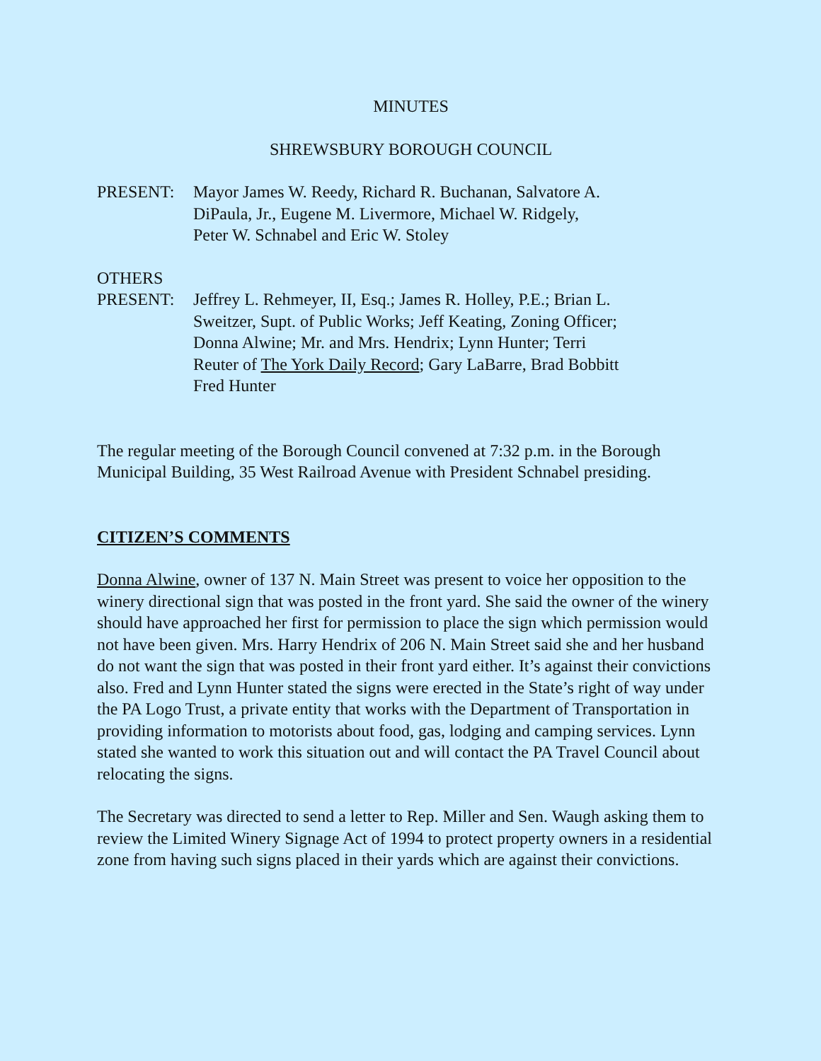MINUTES
SHREWSBURY BOROUGH COUNCIL
PRESENT: Mayor James W. Reedy, Richard R. Buchanan, Salvatore A.
DiPaula, Jr., Eugene M. Livermore, Michael W. Ridgely,
Peter W. Schnabel and Eric W. Stoley
OTHERS
PRESENT: Jeffrey L. Rehmeyer, II, Esq.; James R. Holley, P.E.; Brian L.
Sweitzer, Supt. of Public Works; Jeff Keating, Zoning Officer;
Donna Alwine; Mr. and Mrs. Hendrix; Lynn Hunter; Terri
Reuter of The York Daily Record; Gary LaBarre, Brad Bobbitt
Fred Hunter
The regular meeting of the Borough Council convened at 7:32 p.m. in the Borough Municipal Building, 35 West Railroad Avenue with President Schnabel presiding.
CITIZEN’S COMMENTS
Donna Alwine, owner of 137 N. Main Street was present to voice her opposition to the winery directional sign that was posted in the front yard. She said the owner of the winery should have approached her first for permission to place the sign which permission would not have been given. Mrs. Harry Hendrix of 206 N. Main Street said she and her husband do not want the sign that was posted in their front yard either. It’s against their convictions also. Fred and Lynn Hunter stated the signs were erected in the State’s right of way under the PA Logo Trust, a private entity that works with the Department of Transportation in providing information to motorists about food, gas, lodging and camping services. Lynn stated she wanted to work this situation out and will contact the PA Travel Council about relocating the signs.
The Secretary was directed to send a letter to Rep. Miller and Sen. Waugh asking them to review the Limited Winery Signage Act of 1994 to protect property owners in a residential zone from having such signs placed in their yards which are against their convictions.